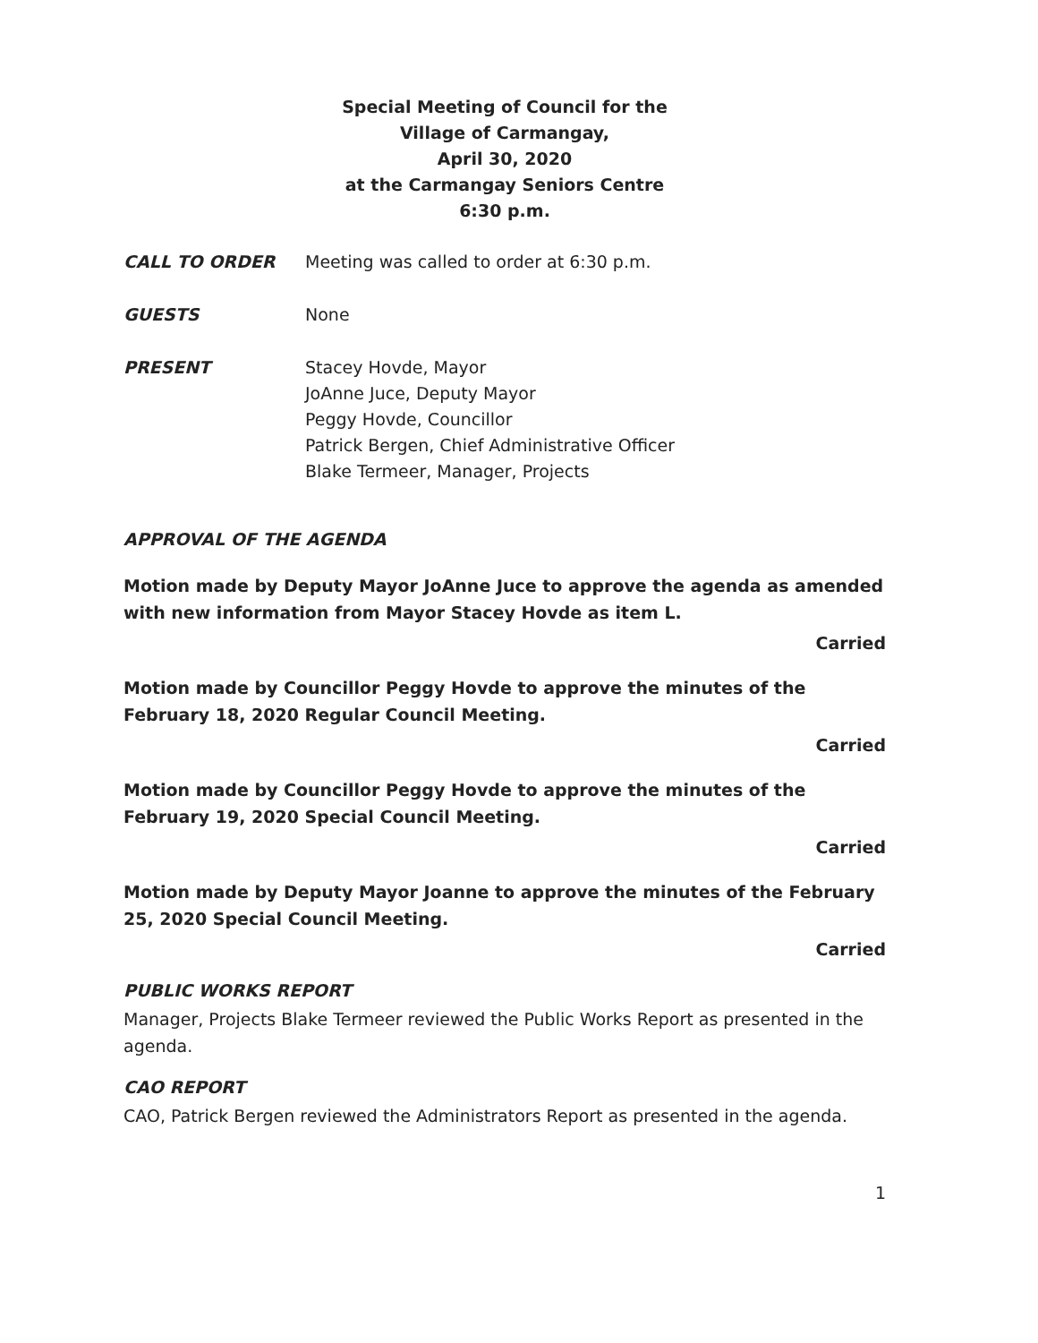Special Meeting of Council for the
Village of Carmangay,
April 30, 2020
at the Carmangay Seniors Centre
6:30 p.m.
CALL TO ORDER Meeting was called to order at 6:30 p.m.
GUESTS None
PRESENT Stacey Hovde, Mayor
JoAnne Juce, Deputy Mayor
Peggy Hovde, Councillor
Patrick Bergen, Chief Administrative Officer
Blake Termeer, Manager, Projects
APPROVAL OF THE AGENDA
Motion made by Deputy Mayor JoAnne Juce to approve the agenda as amended with new information from Mayor Stacey Hovde as item L.
Carried
Motion made by Councillor Peggy Hovde to approve the minutes of the February 18, 2020 Regular Council Meeting.
Carried
Motion made by Councillor Peggy Hovde to approve the minutes of the February 19, 2020 Special Council Meeting.
Carried
Motion made by Deputy Mayor Joanne to approve the minutes of the February 25, 2020 Special Council Meeting.
Carried
PUBLIC WORKS REPORT
Manager, Projects Blake Termeer reviewed the Public Works Report as presented in the agenda.
CAO REPORT
CAO, Patrick Bergen reviewed the Administrators Report as presented in the agenda.
1